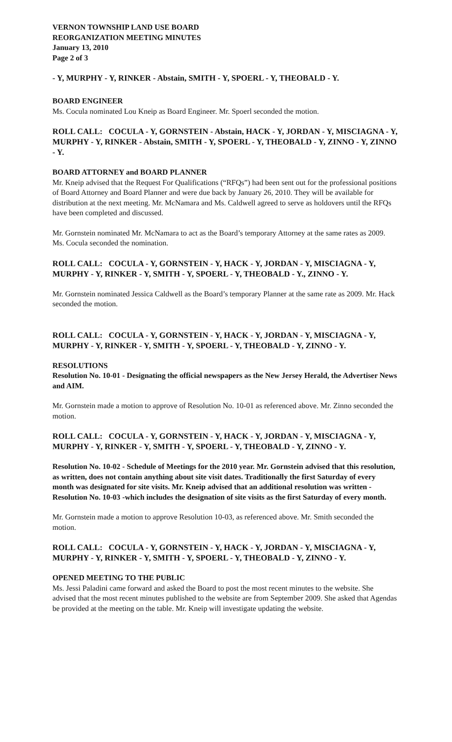VERNON TOWNSHIP LAND USE BOARD
REORGANIZATION MEETING MINUTES
January 13, 2010
Page 2 of 3
- Y, MURPHY - Y, RINKER - Abstain, SMITH - Y, SPOERL - Y, THEOBALD - Y.
BOARD ENGINEER
Ms. Cocula nominated Lou Kneip as Board Engineer. Mr. Spoerl seconded the motion.
ROLL CALL: COCULA - Y, GORNSTEIN - Abstain, HACK - Y, JORDAN - Y, MISCIAGNA - Y, MURPHY - Y, RINKER - Abstain, SMITH - Y, SPOERL - Y, THEOBALD - Y, ZINNO - Y, ZINNO - Y.
BOARD ATTORNEY and BOARD PLANNER
Mr. Kneip advised that the Request For Qualifications (“RFQs”) had been sent out for the professional positions of Board Attorney and Board Planner and were due back by January 26, 2010. They will be available for distribution at the next meeting. Mr. McNamara and Ms. Caldwell agreed to serve as holdovers until the RFQs have been completed and discussed.
Mr. Gornstein nominated Mr. McNamara to act as the Board’s temporary Attorney at the same rates as 2009. Ms. Cocula seconded the nomination.
ROLL CALL: COCULA - Y, GORNSTEIN - Y, HACK - Y, JORDAN - Y, MISCIAGNA - Y, MURPHY - Y, RINKER - Y, SMITH - Y, SPOERL - Y, THEOBALD - Y., ZINNO - Y.
Mr. Gornstein nominated Jessica Caldwell as the Board’s temporary Planner at the same rate as 2009. Mr. Hack seconded the motion.
ROLL CALL: COCULA - Y, GORNSTEIN - Y, HACK - Y, JORDAN - Y, MISCIAGNA - Y, MURPHY - Y, RINKER - Y, SMITH - Y, SPOERL - Y, THEOBALD - Y, ZINNO - Y.
RESOLUTIONS
Resolution No. 10-01 - Designating the official newspapers as the New Jersey Herald, the Advertiser News and AIM.
Mr. Gornstein made a motion to approve of Resolution No. 10-01 as referenced above. Mr. Zinno seconded the motion.
ROLL CALL: COCULA - Y, GORNSTEIN - Y, HACK - Y, JORDAN - Y, MISCIAGNA - Y, MURPHY - Y, RINKER - Y, SMITH - Y, SPOERL - Y, THEOBALD - Y, ZINNO - Y.
Resolution No. 10-02 - Schedule of Meetings for the 2010 year. Mr. Gornstein advised that this resolution, as written, does not contain anything about site visit dates. Traditionally the first Saturday of every month was designated for site visits. Mr. Kneip advised that an additional resolution was written - Resolution No. 10-03 -which includes the designation of site visits as the first Saturday of every month.
Mr. Gornstein made a motion to approve Resolution 10-03, as referenced above. Mr. Smith seconded the motion.
ROLL CALL: COCULA - Y, GORNSTEIN - Y, HACK - Y, JORDAN - Y, MISCIAGNA - Y, MURPHY - Y, RINKER - Y, SMITH - Y, SPOERL - Y, THEOBALD - Y, ZINNO - Y.
OPENED MEETING TO THE PUBLIC
Ms. Jessi Paladini came forward and asked the Board to post the most recent minutes to the website. She advised that the most recent minutes published to the website are from September 2009. She asked that Agendas be provided at the meeting on the table. Mr. Kneip will investigate updating the website.